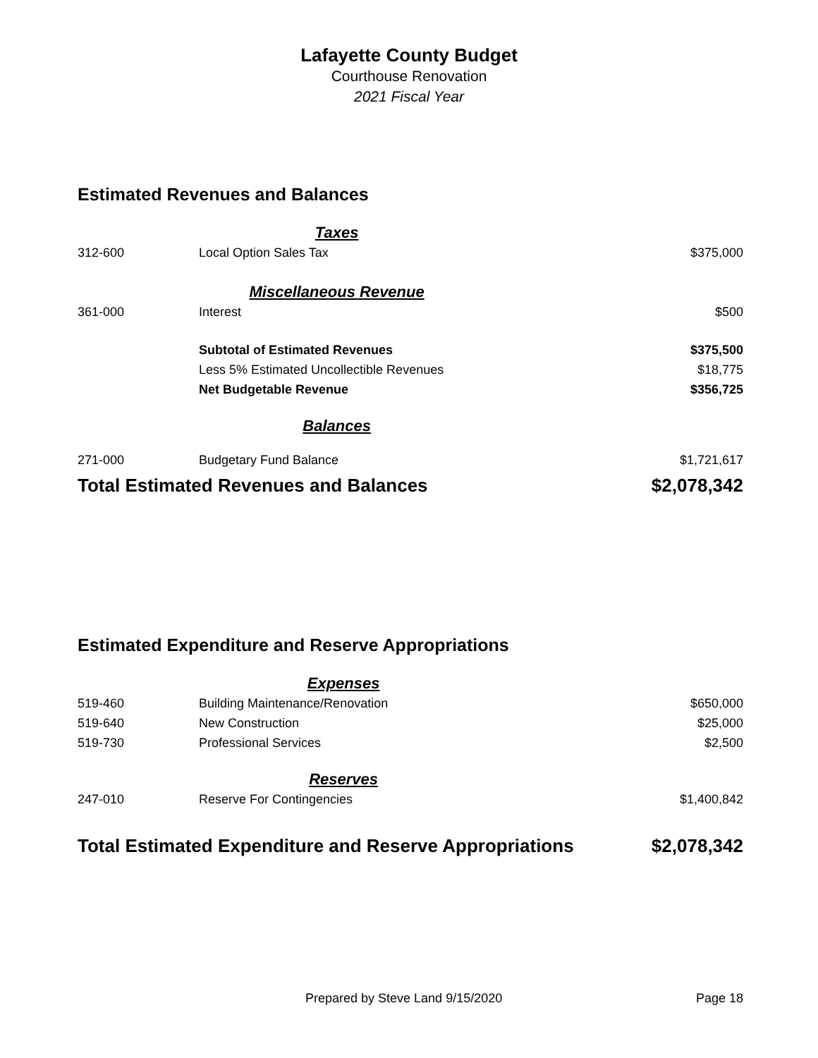Lafayette County Budget
Courthouse Renovation
2021 Fiscal Year
Estimated Revenues and Balances
| | Taxes | |
| 312-600 | Local Option Sales Tax | $375,000 |
| | Miscellaneous Revenue | |
| 361-000 | Interest | $500 |
| | Subtotal of Estimated Revenues | $375,500 |
| | Less 5% Estimated Uncollectible Revenues | $18,775 |
| | Net Budgetable Revenue | $356,725 |
| | Balances | |
| 271-000 | Budgetary Fund Balance | $1,721,617 |
| Total Estimated Revenues and Balances | | $2,078,342 |
Estimated Expenditure and Reserve Appropriations
| | Expenses | |
| 519-460 | Building Maintenance/Renovation | $650,000 |
| 519-640 | New Construction | $25,000 |
| 519-730 | Professional Services | $2,500 |
| | Reserves | |
| 247-010 | Reserve For Contingencies | $1,400,842 |
| Total Estimated Expenditure and Reserve Appropriations | | $2,078,342 |
Prepared by Steve Land 9/15/2020 Page 18